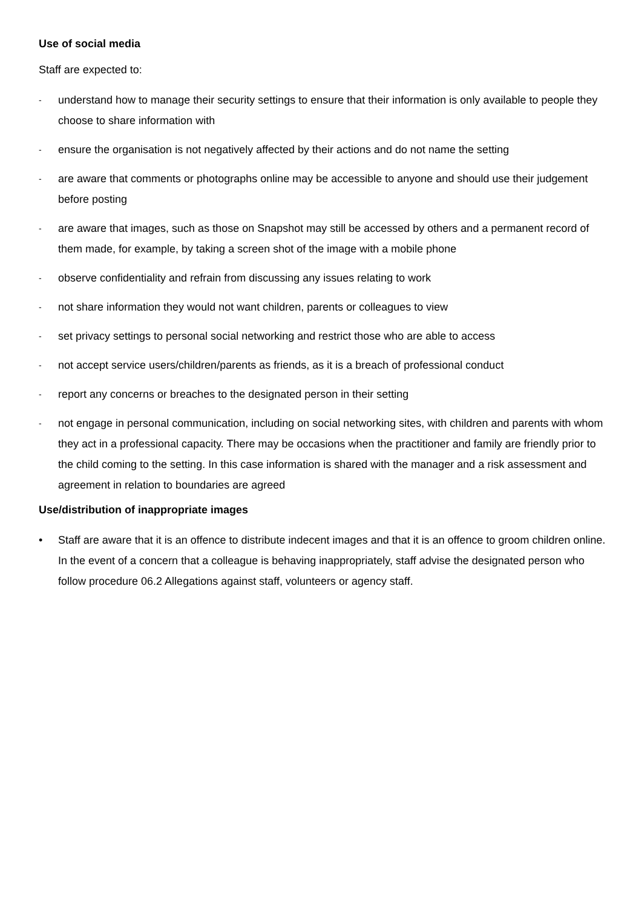Use of social media
Staff are expected to:
- understand how to manage their security settings to ensure that their information is only available to people they choose to share information with
- ensure the organisation is not negatively affected by their actions and do not name the setting
- are aware that comments or photographs online may be accessible to anyone and should use their judgement before posting
- are aware that images, such as those on Snapshot may still be accessed by others and a permanent record of them made, for example, by taking a screen shot of the image with a mobile phone
- observe confidentiality and refrain from discussing any issues relating to work
- not share information they would not want children, parents or colleagues to view
- set privacy settings to personal social networking and restrict those who are able to access
- not accept service users/children/parents as friends, as it is a breach of professional conduct
- report any concerns or breaches to the designated person in their setting
- not engage in personal communication, including on social networking sites, with children and parents with whom they act in a professional capacity. There may be occasions when the practitioner and family are friendly prior to the child coming to the setting. In this case information is shared with the manager and a risk assessment and agreement in relation to boundaries are agreed
Use/distribution of inappropriate images
• Staff are aware that it is an offence to distribute indecent images and that it is an offence to groom children online. In the event of a concern that a colleague is behaving inappropriately, staff advise the designated person who follow procedure 06.2 Allegations against staff, volunteers or agency staff.